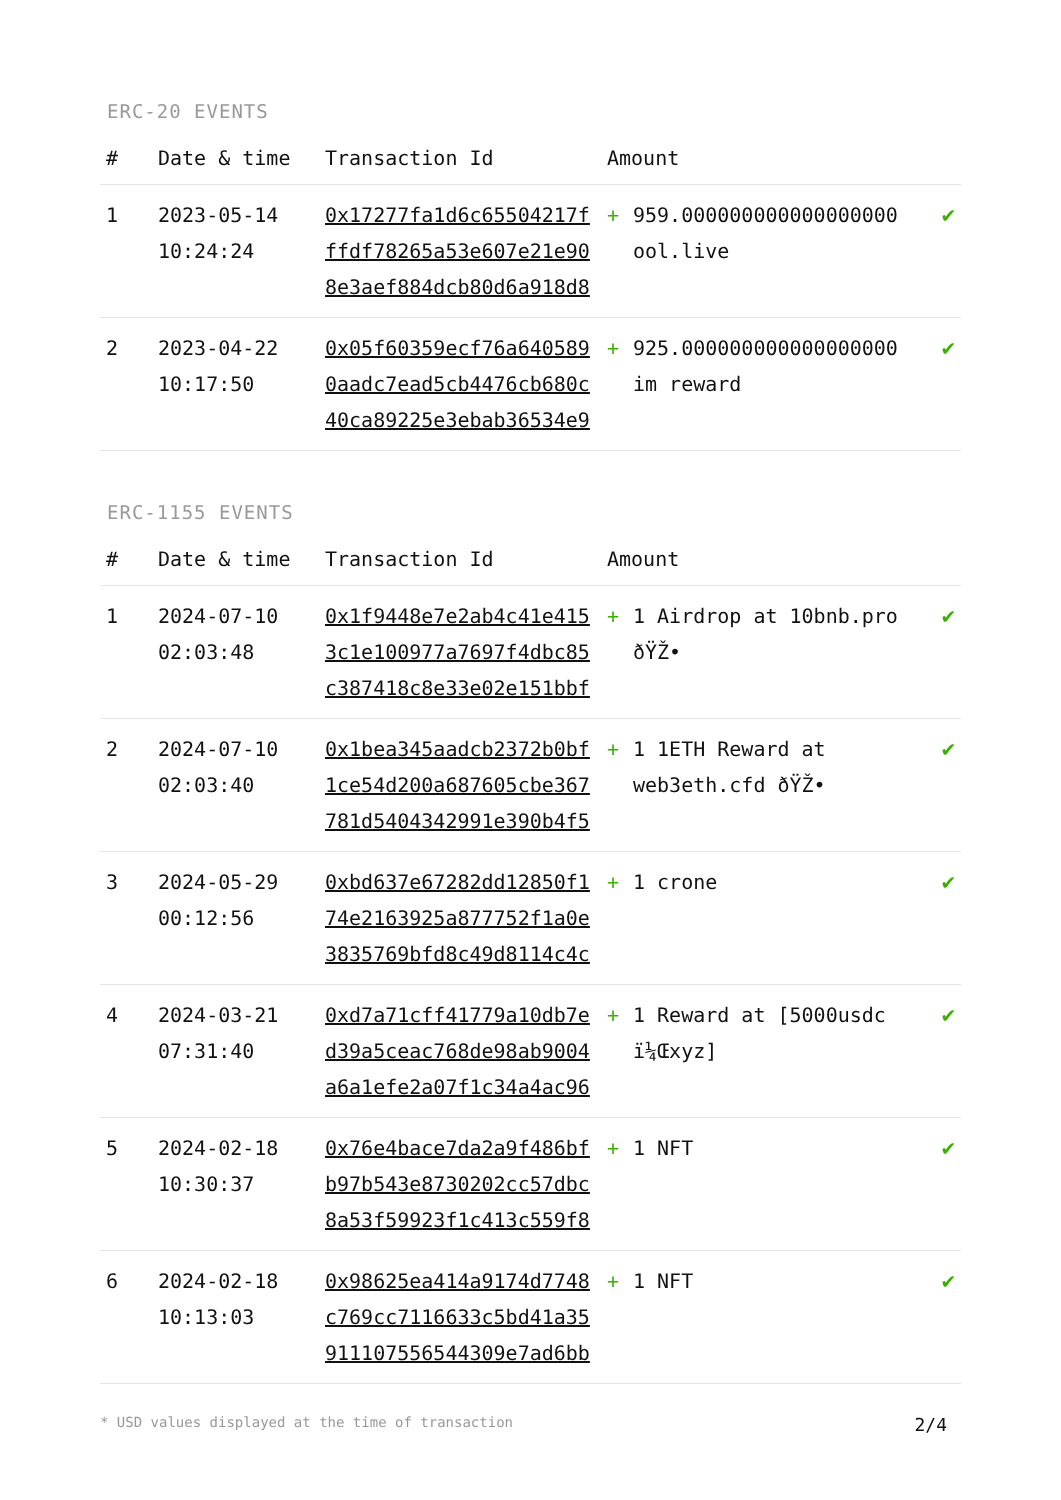ERC-20 EVENTS
| # | Date & time | Transaction Id | Amount | | |
| --- | --- | --- | --- | --- | --- |
| 1 | 2023-05-14 10:24:24 | 0x17277fa1d6c65504217fffdf78265a53e607e21e908e3aef884dcb80d6a918d8 | + | 959.000000000000000000 ool.live | ✔ |
| 2 | 2023-04-22 10:17:50 | 0x05f60359ecf76a6405890aadc7ead5cb4476cb680c40ca89225e3ebab36534e9 | + | 925.000000000000000000 im reward | ✔ |
ERC-1155 EVENTS
| # | Date & time | Transaction Id | Amount | | |
| --- | --- | --- | --- | --- | --- |
| 1 | 2024-07-10 02:03:48 | 0x1f9448e7e2ab4c41e4153c1e100977a7697f4dbc85c387418c8e33e02e151bbf | + | 1 Airdrop at 10bnb.pro ðŸŽ• | ✔ |
| 2 | 2024-07-10 02:03:40 | 0x1bea345aadcb2372b0bf1ce54d200a687605cbe367781d5404342991e390b4f5 | + | 1 1ETH Reward at web3eth.cfd ðŸŽ• | ✔ |
| 3 | 2024-05-29 00:12:56 | 0xbd637e67282dd12850f174e2163925a877752f1a0e3835769bfd8c49d8114c4c | + | 1 crone | ✔ |
| 4 | 2024-03-21 07:31:40 | 0xd7a71cff41779a10db7ed39a5ceac768de98ab9004a6a1efe2a07f1c34a4ac96 | + | 1 Reward at [5000usdc ï¼Œxyz] | ✔ |
| 5 | 2024-02-18 10:30:37 | 0x76e4bace7da2a9f486bfb97b543e8730202cc57dbc8a53f59923f1c413c559f8 | + | 1 NFT | ✔ |
| 6 | 2024-02-18 10:13:03 | 0x98625ea414a9174d7748c769cc7116633c5bd41a35911107556544309e7ad6bb | + | 1 NFT | ✔ |
* USD values displayed at the time of transaction 2/4